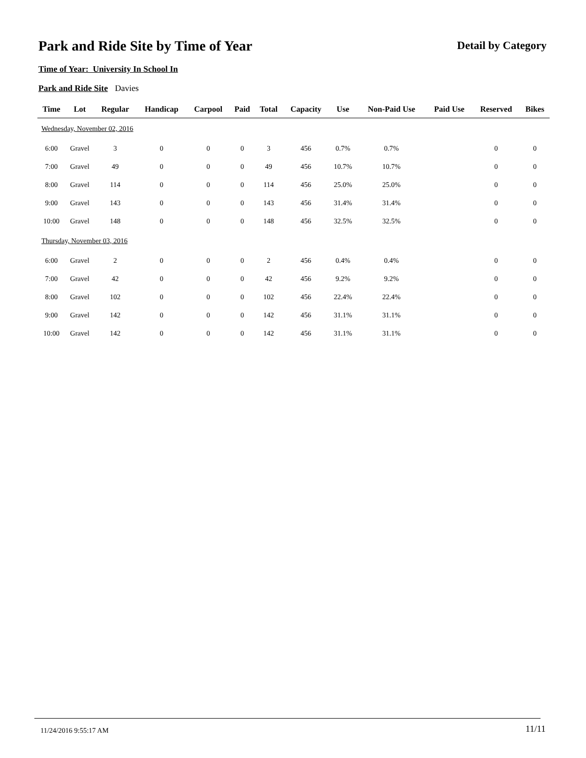Park and Ride Site by Time of Year
Detail by Category
Time of Year: University In School In
Park and Ride Site Davies
| Time | Lot | Regular | Handicap | Carpool | Paid | Total | Capacity | Use | Non-Paid Use | Paid Use | Reserved | Bikes |
| --- | --- | --- | --- | --- | --- | --- | --- | --- | --- | --- | --- | --- |
| Wednesday, November 02, 2016 | | | | | | | | | | | | |
| 6:00 | Gravel | 3 | 0 | 0 | 0 | 3 | 456 | 0.7% | 0.7% | | 0 | 0 |
| 7:00 | Gravel | 49 | 0 | 0 | 0 | 49 | 456 | 10.7% | 10.7% | | 0 | 0 |
| 8:00 | Gravel | 114 | 0 | 0 | 0 | 114 | 456 | 25.0% | 25.0% | | 0 | 0 |
| 9:00 | Gravel | 143 | 0 | 0 | 0 | 143 | 456 | 31.4% | 31.4% | | 0 | 0 |
| 10:00 | Gravel | 148 | 0 | 0 | 0 | 148 | 456 | 32.5% | 32.5% | | 0 | 0 |
| Thursday, November 03, 2016 | | | | | | | | | | | | |
| 6:00 | Gravel | 2 | 0 | 0 | 0 | 2 | 456 | 0.4% | 0.4% | | 0 | 0 |
| 7:00 | Gravel | 42 | 0 | 0 | 0 | 42 | 456 | 9.2% | 9.2% | | 0 | 0 |
| 8:00 | Gravel | 102 | 0 | 0 | 0 | 102 | 456 | 22.4% | 22.4% | | 0 | 0 |
| 9:00 | Gravel | 142 | 0 | 0 | 0 | 142 | 456 | 31.1% | 31.1% | | 0 | 0 |
| 10:00 | Gravel | 142 | 0 | 0 | 0 | 142 | 456 | 31.1% | 31.1% | | 0 | 0 |
11/24/2016 9:55:17 AM 11/11